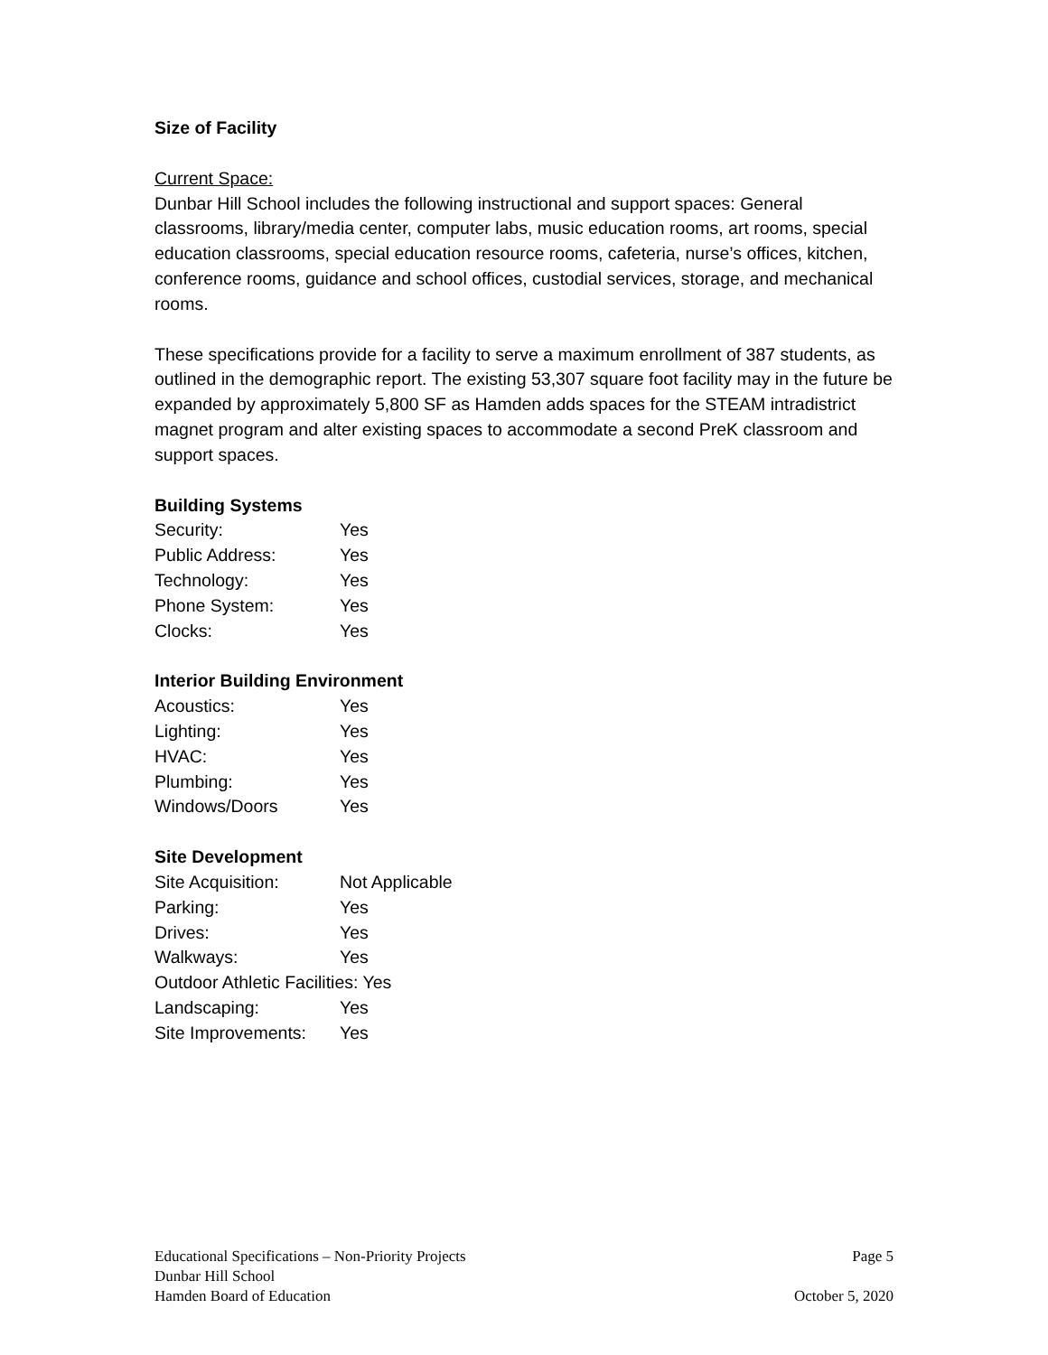Size of Facility
Current Space:
Dunbar Hill School includes the following instructional and support spaces: General classrooms, library/media center, computer labs, music education rooms, art rooms, special education classrooms, special education resource rooms, cafeteria, nurse’s offices, kitchen, conference rooms, guidance and school offices, custodial services, storage, and mechanical rooms.
These specifications provide for a facility to serve a maximum enrollment of 387 students, as outlined in the demographic report. The existing 53,307 square foot facility may in the future be expanded by approximately 5,800 SF as Hamden adds spaces for the STEAM intradistrict magnet program and alter existing spaces to accommodate a second PreK classroom and support spaces.
Building Systems
Security: Yes
Public Address: Yes
Technology: Yes
Phone System: Yes
Clocks: Yes
Interior Building Environment
Acoustics: Yes
Lighting: Yes
HVAC: Yes
Plumbing: Yes
Windows/Doors Yes
Site Development
Site Acquisition: Not Applicable
Parking: Yes
Drives: Yes
Walkways: Yes
Outdoor Athletic Facilities: Yes
Landscaping: Yes
Site Improvements: Yes
Educational Specifications – Non-Priority Projects Page 5
Dunbar Hill School
Hamden Board of Education October 5, 2020